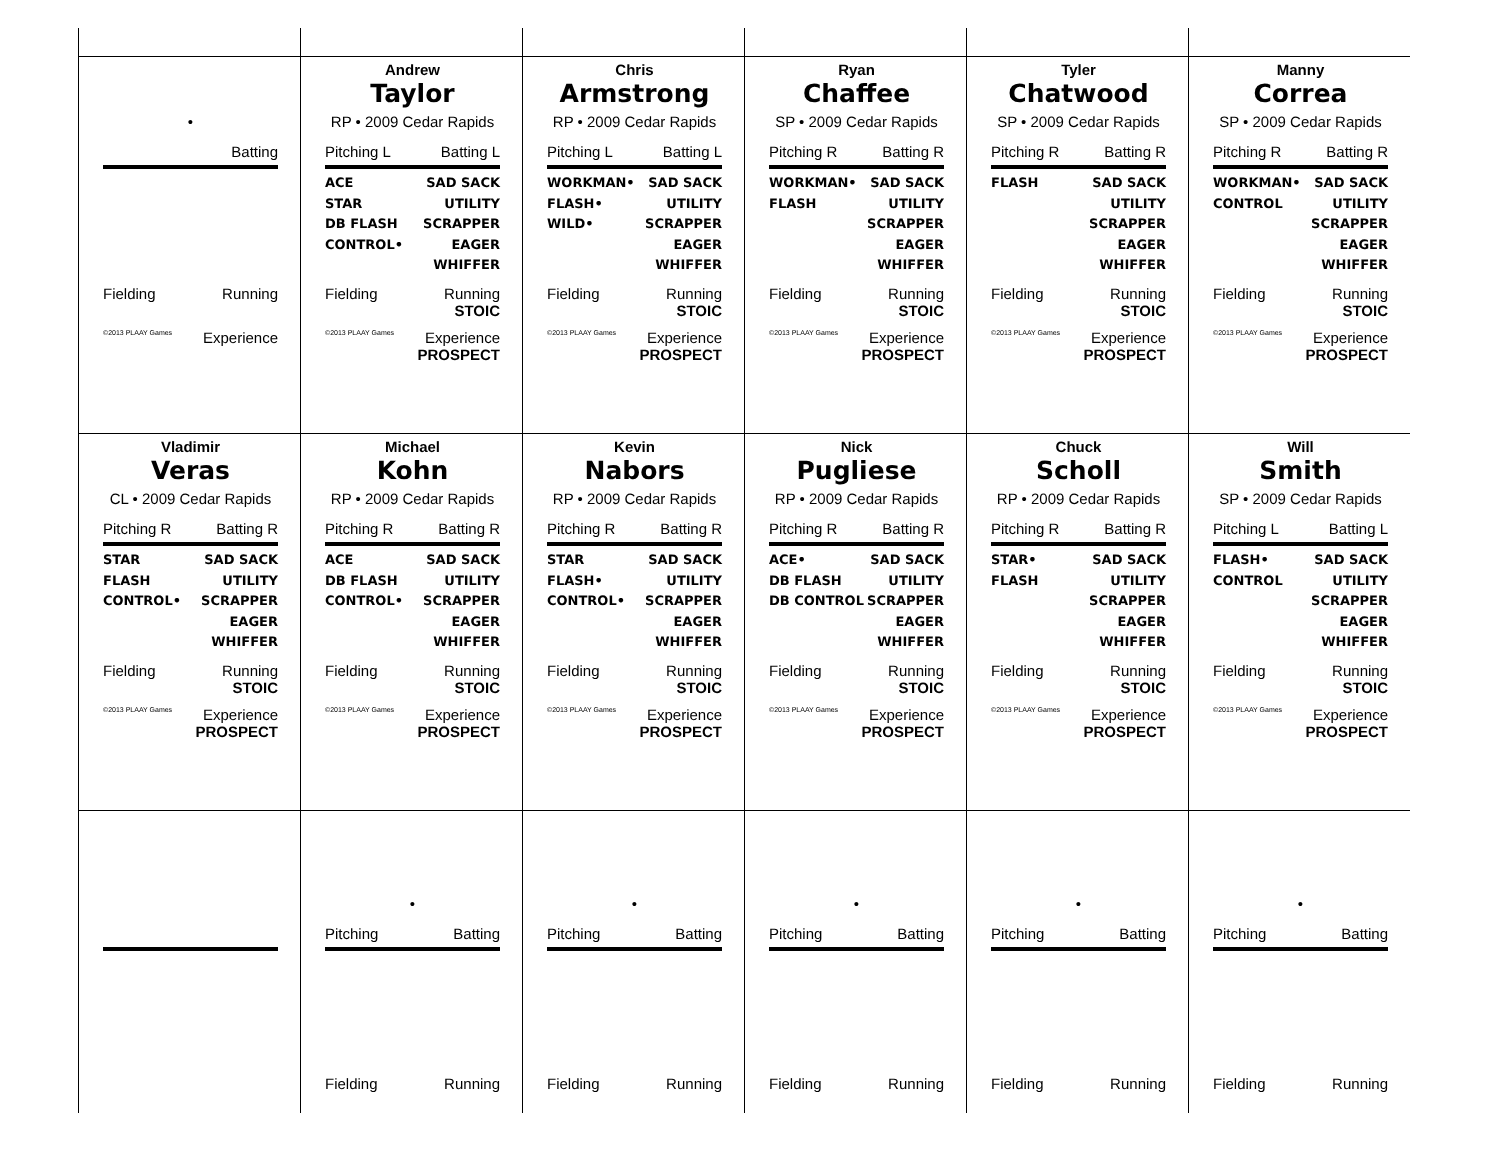•
Batting
Fielding Running
©2013 PLAAY Games Experience
Andrew
Taylor
RP • 2009 Cedar Rapids
Pitching L Batting L
ACE
STAR
DB FLASH
CONTROL•
SAD SACK
UTILITY
SCRAPPER
EAGER
WHIFFER
Fielding Running
STOIC
©2013 PLAAY Games Experience
PROSPECT
Chris
Armstrong
RP • 2009 Cedar Rapids
Pitching L Batting L
WORKMAN•
FLASH•
WILD•
SAD SACK
UTILITY
SCRAPPER
EAGER
WHIFFER
Fielding Running
STOIC
©2013 PLAAY Games Experience
PROSPECT
Ryan
Chaffee
SP • 2009 Cedar Rapids
Pitching R Batting R
WORKMAN•
FLASH
SAD SACK
UTILITY
SCRAPPER
EAGER
WHIFFER
Fielding Running
STOIC
©2013 PLAAY Games Experience
PROSPECT
Tyler
Chatwood
SP • 2009 Cedar Rapids
Pitching R Batting R
FLASH SAD SACK
UTILITY
SCRAPPER
EAGER
WHIFFER
Fielding Running
STOIC
©2013 PLAAY Games Experience
PROSPECT
Manny
Correa
SP • 2009 Cedar Rapids
Pitching R Batting R
WORKMAN•
CONTROL
SAD SACK
UTILITY
SCRAPPER
EAGER
WHIFFER
Fielding Running
STOIC
©2013 PLAAY Games Experience
PROSPECT
Vladimir
Veras
CL • 2009 Cedar Rapids
Pitching R Batting R
STAR
FLASH
CONTROL•
SAD SACK
UTILITY
SCRAPPER
EAGER
WHIFFER
Fielding Running
STOIC
©2013 PLAAY Games Experience
PROSPECT
Michael
Kohn
RP • 2009 Cedar Rapids
Pitching R Batting R
ACE
DB FLASH
CONTROL•
SAD SACK
UTILITY
SCRAPPER
EAGER
WHIFFER
Fielding Running
STOIC
©2013 PLAAY Games Experience
PROSPECT
Kevin
Nabors
RP • 2009 Cedar Rapids
Pitching R Batting R
STAR
FLASH•
CONTROL•
SAD SACK
UTILITY
SCRAPPER
EAGER
WHIFFER
Fielding Running
STOIC
©2013 PLAAY Games Experience
PROSPECT
Nick
Pugliese
RP • 2009 Cedar Rapids
Pitching R Batting R
ACE•
DB FLASH
DB CONTROL
SAD SACK
UTILITY
SCRAPPER
EAGER
WHIFFER
Fielding Running
STOIC
©2013 PLAAY Games Experience
PROSPECT
Chuck
Scholl
RP • 2009 Cedar Rapids
Pitching R Batting R
STAR•
FLASH
SAD SACK
UTILITY
SCRAPPER
EAGER
WHIFFER
Fielding Running
STOIC
©2013 PLAAY Games Experience
PROSPECT
Will
Smith
SP • 2009 Cedar Rapids
Pitching L Batting L
FLASH•
CONTROL
SAD SACK
UTILITY
SCRAPPER
EAGER
WHIFFER
Fielding Running
STOIC
©2013 PLAAY Games Experience
PROSPECT
•
Pitching Batting
Fielding Running
•
Pitching Batting
Fielding Running
•
Pitching Batting
Fielding Running
•
Pitching Batting
Fielding Running
•
Pitching Batting
Fielding Running